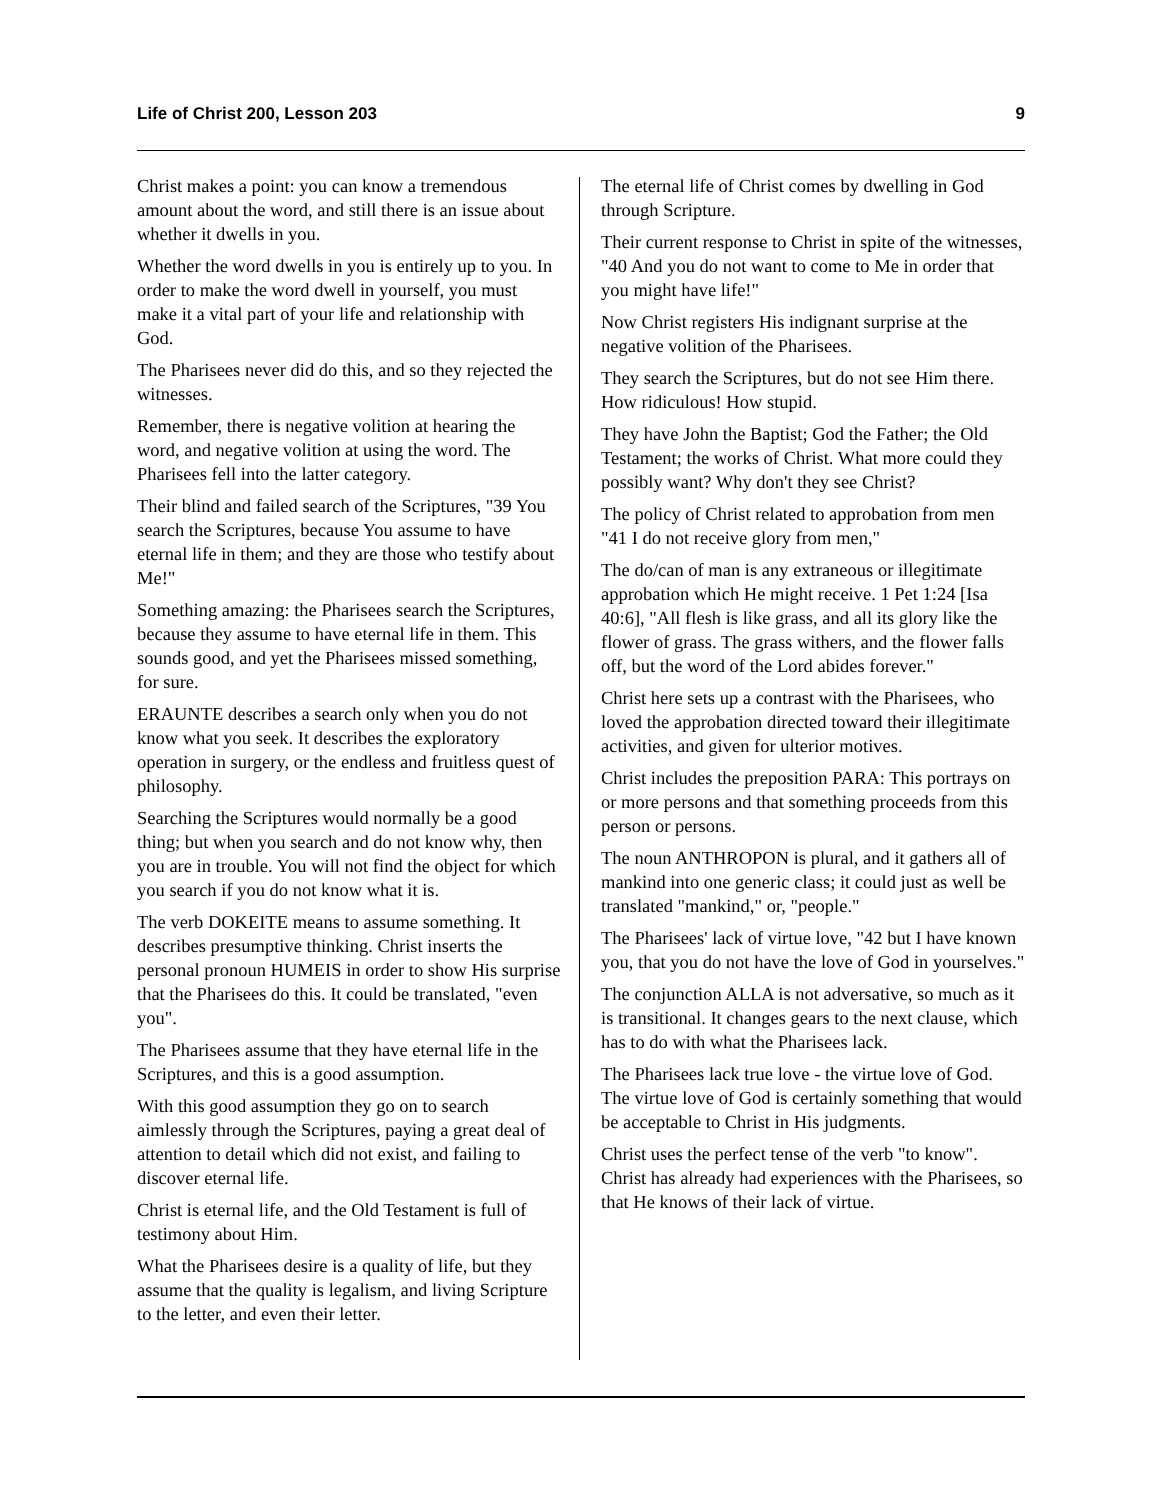Life of Christ 200, Lesson 203 9
Christ makes a point: you can know a tremendous amount about the word, and still there is an issue about whether it dwells in you.
Whether the word dwells in you is entirely up to you. In order to make the word dwell in yourself, you must make it a vital part of your life and relationship with God.
The Pharisees never did do this, and so they rejected the witnesses.
Remember, there is negative volition at hearing the word, and negative volition at using the word. The Pharisees fell into the latter category.
Their blind and failed search of the Scriptures, "39 You search the Scriptures, because You assume to have eternal life in them; and they are those who testify about Me!"
Something amazing: the Pharisees search the Scriptures, because they assume to have eternal life in them. This sounds good, and yet the Pharisees missed something, for sure.
ERAUNTE describes a search only when you do not know what you seek. It describes the exploratory operation in surgery, or the endless and fruitless quest of philosophy.
Searching the Scriptures would normally be a good thing; but when you search and do not know why, then you are in trouble. You will not find the object for which you search if you do not know what it is.
The verb DOKEITE means to assume something. It describes presumptive thinking. Christ inserts the personal pronoun HUMEIS in order to show His surprise that the Pharisees do this. It could be translated, "even you".
The Pharisees assume that they have eternal life in the Scriptures, and this is a good assumption.
With this good assumption they go on to search aimlessly through the Scriptures, paying a great deal of attention to detail which did not exist, and failing to discover eternal life.
Christ is eternal life, and the Old Testament is full of testimony about Him.
What the Pharisees desire is a quality of life, but they assume that the quality is legalism, and living Scripture to the letter, and even their letter.
The eternal life of Christ comes by dwelling in God through Scripture.
Their current response to Christ in spite of the witnesses, "40 And you do not want to come to Me in order that you might have life!"
Now Christ registers His indignant surprise at the negative volition of the Pharisees.
They search the Scriptures, but do not see Him there. How ridiculous! How stupid.
They have John the Baptist; God the Father; the Old Testament; the works of Christ. What more could they possibly want? Why don't they see Christ?
The policy of Christ related to approbation from men "41 I do not receive glory from men,"
The do/can of man is any extraneous or illegitimate approbation which He might receive. 1 Pet 1:24 [Isa 40:6], "All flesh is like grass, and all its glory like the flower of grass. The grass withers, and the flower falls off, but the word of the Lord abides forever."
Christ here sets up a contrast with the Pharisees, who loved the approbation directed toward their illegitimate activities, and given for ulterior motives.
Christ includes the preposition PARA: This portrays on or more persons and that something proceeds from this person or persons.
The noun ANTHROPON is plural, and it gathers all of mankind into one generic class; it could just as well be translated "mankind," or, "people."
The Pharisees' lack of virtue love, "42 but I have known you, that you do not have the love of God in yourselves."
The conjunction ALLA is not adversative, so much as it is transitional. It changes gears to the next clause, which has to do with what the Pharisees lack.
The Pharisees lack true love - the virtue love of God. The virtue love of God is certainly something that would be acceptable to Christ in His judgments.
Christ uses the perfect tense of the verb "to know". Christ has already had experiences with the Pharisees, so that He knows of their lack of virtue.